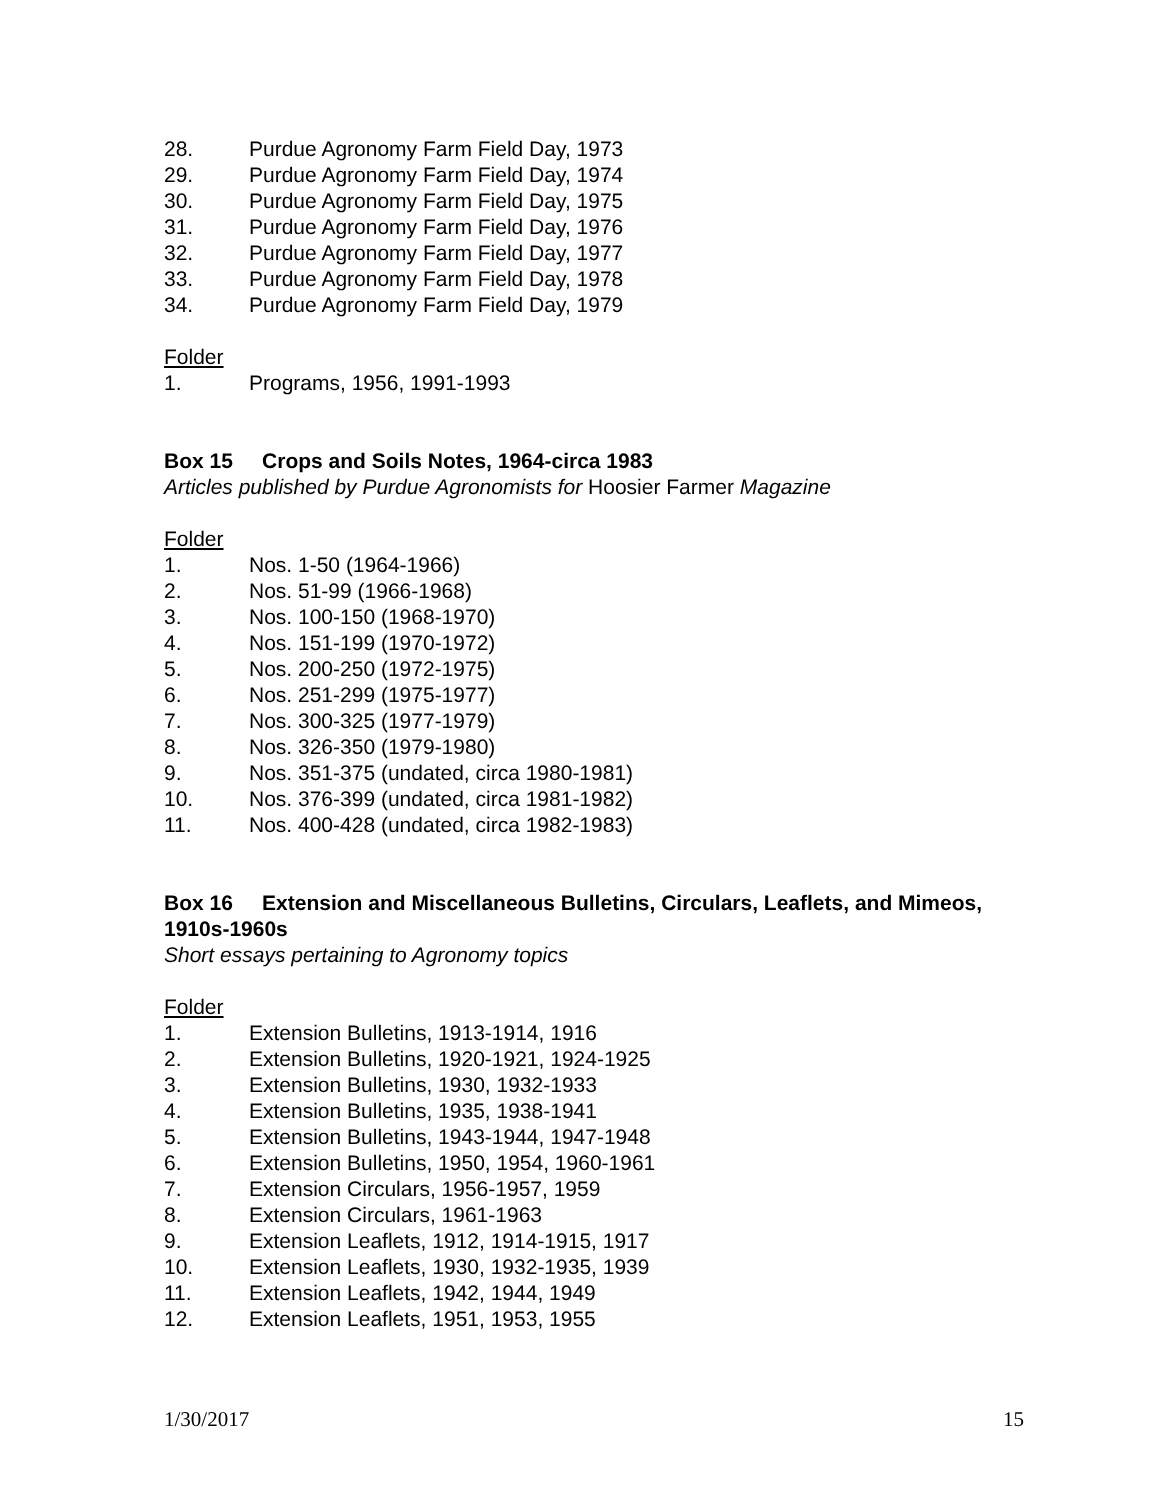28. Purdue Agronomy Farm Field Day, 1973
29. Purdue Agronomy Farm Field Day, 1974
30. Purdue Agronomy Farm Field Day, 1975
31. Purdue Agronomy Farm Field Day, 1976
32. Purdue Agronomy Farm Field Day, 1977
33. Purdue Agronomy Farm Field Day, 1978
34. Purdue Agronomy Farm Field Day, 1979
Folder
1. Programs, 1956, 1991-1993
Box 15 Crops and Soils Notes, 1964-circa 1983
Articles published by Purdue Agronomists for Hoosier Farmer Magazine
Folder
1. Nos. 1-50 (1964-1966)
2. Nos. 51-99 (1966-1968)
3. Nos. 100-150 (1968-1970)
4. Nos. 151-199 (1970-1972)
5. Nos. 200-250 (1972-1975)
6. Nos. 251-299 (1975-1977)
7. Nos. 300-325 (1977-1979)
8. Nos. 326-350 (1979-1980)
9. Nos. 351-375 (undated, circa 1980-1981)
10. Nos. 376-399 (undated, circa 1981-1982)
11. Nos. 400-428 (undated, circa 1982-1983)
Box 16 Extension and Miscellaneous Bulletins, Circulars, Leaflets, and Mimeos, 1910s-1960s
Short essays pertaining to Agronomy topics
Folder
1. Extension Bulletins, 1913-1914, 1916
2. Extension Bulletins, 1920-1921, 1924-1925
3. Extension Bulletins, 1930, 1932-1933
4. Extension Bulletins, 1935, 1938-1941
5. Extension Bulletins, 1943-1944, 1947-1948
6. Extension Bulletins, 1950, 1954, 1960-1961
7. Extension Circulars, 1956-1957, 1959
8. Extension Circulars, 1961-1963
9. Extension Leaflets, 1912, 1914-1915, 1917
10. Extension Leaflets, 1930, 1932-1935, 1939
11. Extension Leaflets, 1942, 1944, 1949
12. Extension Leaflets, 1951, 1953, 1955
1/30/2017 15